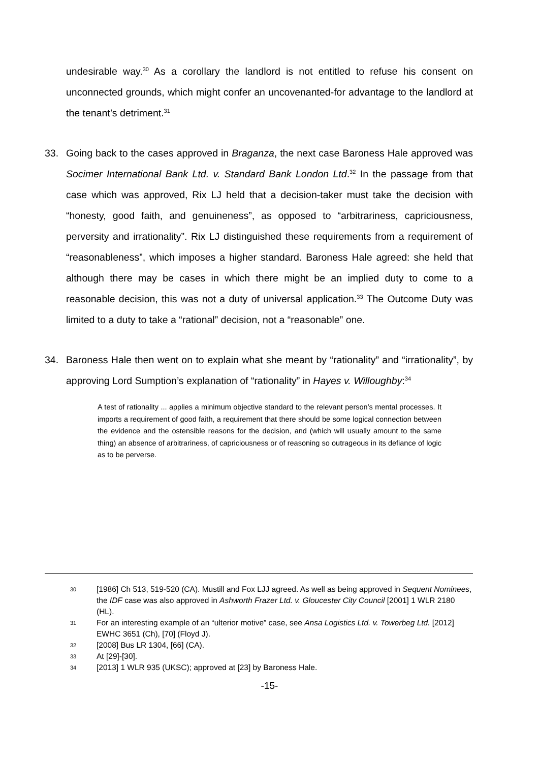undesirable way.<sup>30</sup> As a corollary the landlord is not entitled to refuse his consent on unconnected grounds, which might confer an uncovenanted-for advantage to the landlord at the tenant’s detriment.<sup>31</sup>
33. Going back to the cases approved in Braganza, the next case Baroness Hale approved was Socimer International Bank Ltd. v. Standard Bank London Ltd.<sup>32</sup> In the passage from that case which was approved, Rix LJ held that a decision-taker must take the decision with “honesty, good faith, and genuineness”, as opposed to “arbitrariness, capriciousness, perversity and irrationality”. Rix LJ distinguished these requirements from a requirement of “reasonableness”, which imposes a higher standard. Baroness Hale agreed: she held that although there may be cases in which there might be an implied duty to come to a reasonable decision, this was not a duty of universal application.<sup>33</sup> The Outcome Duty was limited to a duty to take a “rational” decision, not a “reasonable” one.
34. Baroness Hale then went on to explain what she meant by “rationality” and “irrationality”, by approving Lord Sumption’s explanation of “rationality” in Hayes v. Willoughby:<sup>34</sup>
A test of rationality ... applies a minimum objective standard to the relevant person’s mental processes. It imports a requirement of good faith, a requirement that there should be some logical connection between the evidence and the ostensible reasons for the decision, and (which will usually amount to the same thing) an absence of arbitrariness, of capriciousness or of reasoning so outrageous in its defiance of logic as to be perverse.
30 [1986] Ch 513, 519-520 (CA). Mustill and Fox LJJ agreed. As well as being approved in Sequent Nominees, the IDF case was also approved in Ashworth Frazer Ltd. v. Gloucester City Council [2001] 1 WLR 2180 (HL).
31 For an interesting example of an “ulterior motive” case, see Ansa Logistics Ltd. v. Towerbeg Ltd. [2012] EWHC 3651 (Ch), [70] (Floyd J).
32 [2008] Bus LR 1304, [66] (CA).
33 At [29]-[30].
34 [2013] 1 WLR 935 (UKSC); approved at [23] by Baroness Hale.
-15-